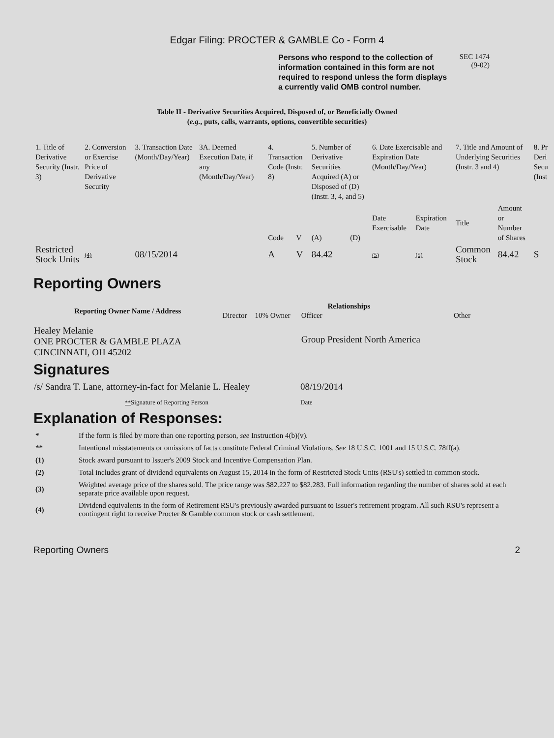Edgar Filing: PROCTER & GAMBLE Co - Form 4
Persons who respond to the collection of information contained in this form are not required to respond unless the form displays a currently valid OMB control number.
SEC 1474
(9-02)
Table II - Derivative Securities Acquired, Disposed of, or Beneficially Owned
(e.g., puts, calls, warrants, options, convertible securities)
| 1. Title of Derivative Security (Instr. 3) | 2. Conversion or Exercise Price of Derivative Security | 3. Transaction Date (Month/Day/Year) | 3A. Deemed Execution Date, if any (Month/Day/Year) | 4. Transaction Code (Instr. 8) | | 5. Number of Derivative Securities Acquired (A) or Disposed of (D) (Instr. 3, 4, and 5) | | 6. Date Exercisable and Expiration Date (Month/Day/Year) | | 7. Title and Amount of Underlying Securities (Instr. 3 and 4) | | 8. Pr Deri Secu (Inst |
| | | | | Code | V | (A) | (D) | Date Exercisable | Expiration Date | Title | Amount or Number of Shares | |
| Restricted Stock Units | (4) | 08/15/2014 | | A | V | 84.42 | | (5) | (5) | Common Stock | 84.42 | S |
Reporting Owners
| Reporting Owner Name / Address | Relationships | | | |
| --- | --- | --- | --- | --- |
| | Director | 10% Owner | Officer | Other |
| Healey Melanie ONE PROCTER & GAMBLE PLAZA CINCINNATI, OH 45202 | | | Group President North America | |
Signatures
| /s/ Sandra T. Lane, attorney-in-fact for Melanie L. Healey | 08/19/2014 |
| ** Signature of Reporting Person | Date |
Explanation of Responses:
| * | If the form is filed by more than one reporting person, see Instruction 4(b)(v). |
| ** | Intentional misstatements or omissions of facts constitute Federal Criminal Violations. See 18 U.S.C. 1001 and 15 U.S.C. 78ff(a). |
| (1) | Stock award pursuant to Issuer's 2009 Stock and Incentive Compensation Plan. |
| (2) | Total includes grant of dividend equivalents on August 15, 2014 in the form of Restricted Stock Units (RSU's) settled in common stock. |
| (3) | Weighted average price of the shares sold. The price range was $82.227 to $82.283. Full information regarding the number of shares sold at each separate price available upon request. |
| (4) | Dividend equivalents in the form of Retirement RSU's previously awarded pursuant to Issuer's retirement program. All such RSU's represent a contingent right to receive Procter & Gamble common stock or cash settlement. |
Reporting Owners 2